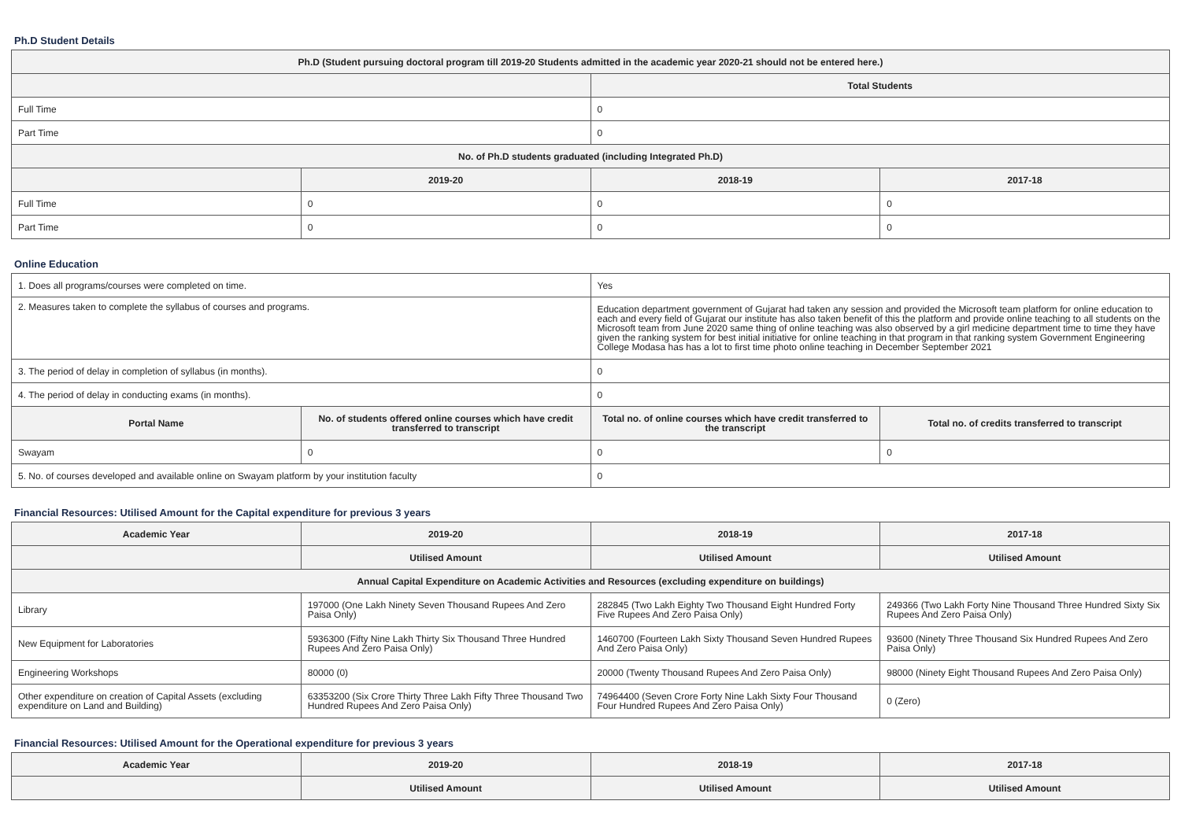Ph.D Student Details
| Ph.D (Student pursuing doctoral program till 2019-20 Students admitted in the academic year 2020-21 should not be entered here.) | | | |
| --- | --- | --- | --- |
| | | Total Students | |
| Full Time | | 0 | |
| Part Time | | 0 | |
| No. of Ph.D students graduated (including Integrated Ph.D) | | | |
| | 2019-20 | 2018-19 | 2017-18 |
| Full Time | 0 | 0 | 0 |
| Part Time | 0 | 0 | 0 |
Online Education
| 1. Does all programs/courses were completed on time. | | Yes | |
| 2. Measures taken to complete the syllabus of courses and programs. | | Education department government of Gujarat had taken any session and provided the Microsoft team platform for online education to each and every field of Gujarat our institute has also taken benefit of this the platform and provide online teaching to all students on the Microsoft team from June 2020 same thing of online teaching was also observed by a girl medicine department time to time they have given the ranking system for best initial initiative for online teaching in that program in that ranking system Government Engineering College Modasa has has a lot to first time photo online teaching in December September 2021 | |
| 3. The period of delay in completion of syllabus (in months). | | 0 | |
| 4. The period of delay in conducting exams (in months). | | 0 | |
| Portal Name | No. of students offered online courses which have credit transferred to transcript | Total no. of online courses which have credit transferred to the transcript | Total no. of credits transferred to transcript |
| Swayam | 0 | 0 | 0 |
| 5. No. of courses developed and available online on Swayam platform by your institution faculty | | 0 | |
Financial Resources: Utilised Amount for the Capital expenditure for previous 3 years
| Academic Year | 2019-20 | 2018-19 | 2017-18 |
| --- | --- | --- | --- |
| | Utilised Amount | Utilised Amount | Utilised Amount |
| Annual Capital Expenditure on Academic Activities and Resources (excluding expenditure on buildings) | | | |
| Library | 197000 (One Lakh Ninety Seven Thousand Rupees And Zero Paisa Only) | 282845 (Two Lakh Eighty Two Thousand Eight Hundred Forty Five Rupees And Zero Paisa Only) | 249366 (Two Lakh Forty Nine Thousand Three Hundred Sixty Six Rupees And Zero Paisa Only) |
| New Equipment for Laboratories | 5936300 (Fifty Nine Lakh Thirty Six Thousand Three Hundred Rupees And Zero Paisa Only) | 1460700 (Fourteen Lakh Sixty Thousand Seven Hundred Rupees And Zero Paisa Only) | 93600 (Ninety Three Thousand Six Hundred Rupees And Zero Paisa Only) |
| Engineering Workshops | 80000 (0) | 20000 (Twenty Thousand Rupees And Zero Paisa Only) | 98000 (Ninety Eight Thousand Rupees And Zero Paisa Only) |
| Other expenditure on creation of Capital Assets (excluding expenditure on Land and Building) | 63353200 (Six Crore Thirty Three Lakh Fifty Three Thousand Two Hundred Rupees And Zero Paisa Only) | 74964400 (Seven Crore Forty Nine Lakh Sixty Four Thousand Four Hundred Rupees And Zero Paisa Only) | 0 (Zero) |
Financial Resources: Utilised Amount for the Operational expenditure for previous 3 years
| Academic Year | 2019-20 | 2018-19 | 2017-18 |
| --- | --- | --- | --- |
| | Utilised Amount | Utilised Amount | Utilised Amount |